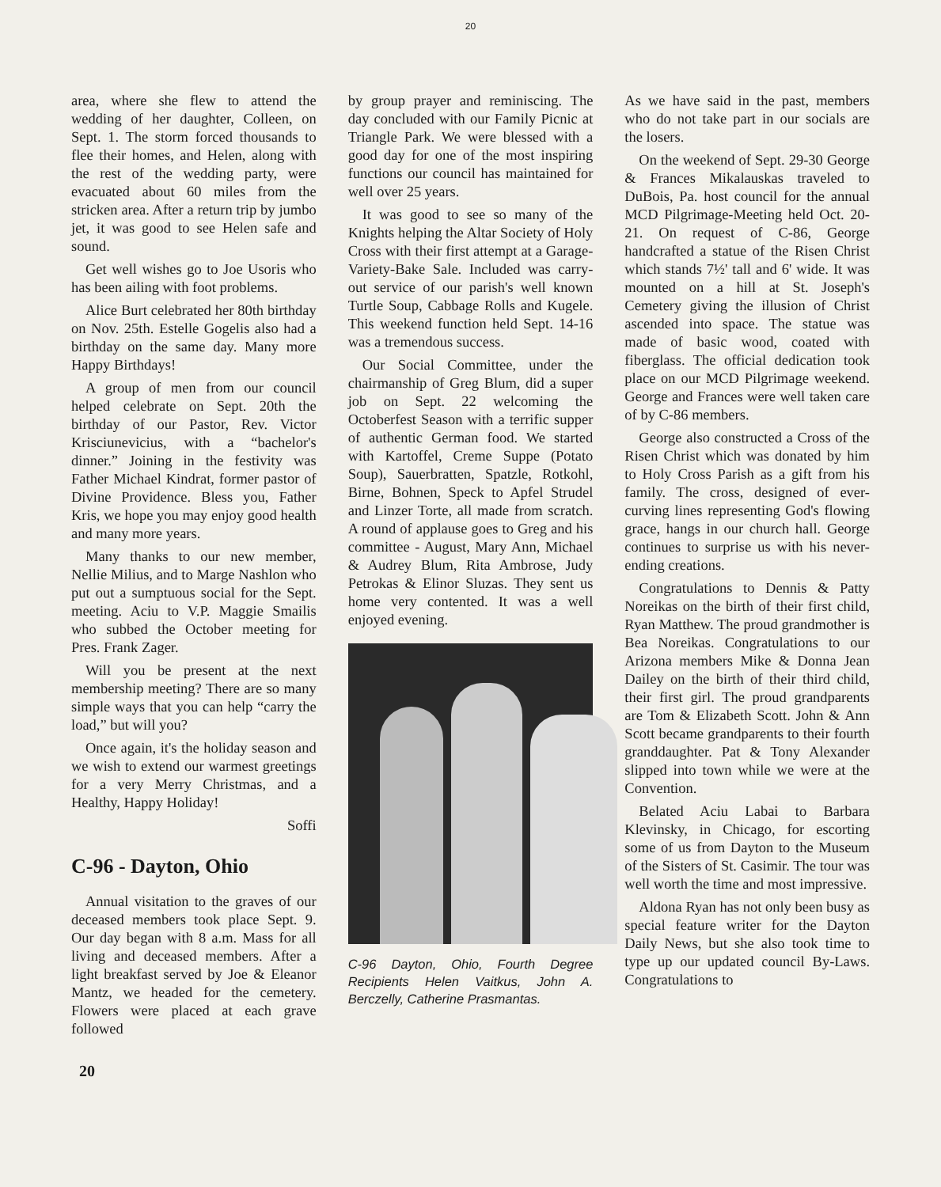20
area, where she flew to attend the wedding of her daughter, Colleen, on Sept. 1. The storm forced thousands to flee their homes, and Helen, along with the rest of the wedding party, were evacuated about 60 miles from the stricken area. After a return trip by jumbo jet, it was good to see Helen safe and sound.
Get well wishes go to Joe Usoris who has been ailing with foot problems.
Alice Burt celebrated her 80th birthday on Nov. 25th. Estelle Gogelis also had a birthday on the same day. Many more Happy Birthdays!
A group of men from our council helped celebrate on Sept. 20th the birthday of our Pastor, Rev. Victor Krisciunevicius, with a “bachelor's dinner.” Joining in the festivity was Father Michael Kindrat, former pastor of Divine Providence. Bless you, Father Kris, we hope you may enjoy good health and many more years.
Many thanks to our new member, Nellie Milius, and to Marge Nashlon who put out a sumptuous social for the Sept. meeting. Aciu to V.P. Maggie Smailis who subbed the October meeting for Pres. Frank Zager.
Will you be present at the next membership meeting? There are so many simple ways that you can help “carry the load,” but will you?
Once again, it's the holiday season and we wish to extend our warmest greetings for a very Merry Christmas, and a Healthy, Happy Holiday!
Soffi
C-96 - Dayton, Ohio
Annual visitation to the graves of our deceased members took place Sept. 9. Our day began with 8 a.m. Mass for all living and deceased members. After a light breakfast served by Joe & Eleanor Mantz, we headed for the cemetery. Flowers were placed at each grave followed
by group prayer and reminiscing. The day concluded with our Family Picnic at Triangle Park. We were blessed with a good day for one of the most inspiring functions our council has maintained for well over 25 years.
It was good to see so many of the Knights helping the Altar Society of Holy Cross with their first attempt at a Garage-Variety-Bake Sale. Included was carry-out service of our parish's well known Turtle Soup, Cabbage Rolls and Kugele. This weekend function held Sept. 14-16 was a tremendous success.
Our Social Committee, under the chairmanship of Greg Blum, did a super job on Sept. 22 welcoming the Octoberfest Season with a terrific supper of authentic German food. We started with Kartoffel, Creme Suppe (Potato Soup), Sauerbratten, Spatzle, Rotkohl, Birne, Bohnen, Speck to Apfel Strudel and Linzer Torte, all made from scratch. A round of applause goes to Greg and his committee - August, Mary Ann, Michael & Audrey Blum, Rita Ambrose, Judy Petrokas & Elinor Sluzas. They sent us home very contented. It was a well enjoyed evening.
C-96 Dayton, Ohio, Fourth Degree Recipients Helen Vaitkus, John A. Berczelly, Catherine Prasmantas.
As we have said in the past, members who do not take part in our socials are the losers.
On the weekend of Sept. 29-30 George & Frances Mikalauskas traveled to DuBois, Pa. host council for the annual MCD Pilgrimage-Meeting held Oct. 20-21. On request of C-86, George handcrafted a statue of the Risen Christ which stands 7½' tall and 6' wide. It was mounted on a hill at St. Joseph's Cemetery giving the illusion of Christ ascended into space. The statue was made of basic wood, coated with fiberglass. The official dedication took place on our MCD Pilgrimage weekend. George and Frances were well taken care of by C-86 members.
George also constructed a Cross of the Risen Christ which was donated by him to Holy Cross Parish as a gift from his family. The cross, designed of ever-curving lines representing God's flowing grace, hangs in our church hall. George continues to surprise us with his never-ending creations.
Congratulations to Dennis & Patty Noreikas on the birth of their first child, Ryan Matthew. The proud grandmother is Bea Noreikas. Congratulations to our Arizona members Mike & Donna Jean Dailey on the birth of their third child, their first girl. The proud grandparents are Tom & Elizabeth Scott. John & Ann Scott became grandparents to their fourth granddaughter. Pat & Tony Alexander slipped into town while we were at the Convention.
Belated Aciu Labai to Barbara Klevinsky, in Chicago, for escorting some of us from Dayton to the Museum of the Sisters of St. Casimir. The tour was well worth the time and most impressive.
Aldona Ryan has not only been busy as special feature writer for the Dayton Daily News, but she also took time to type up our updated council By-Laws. Congratulations to
20